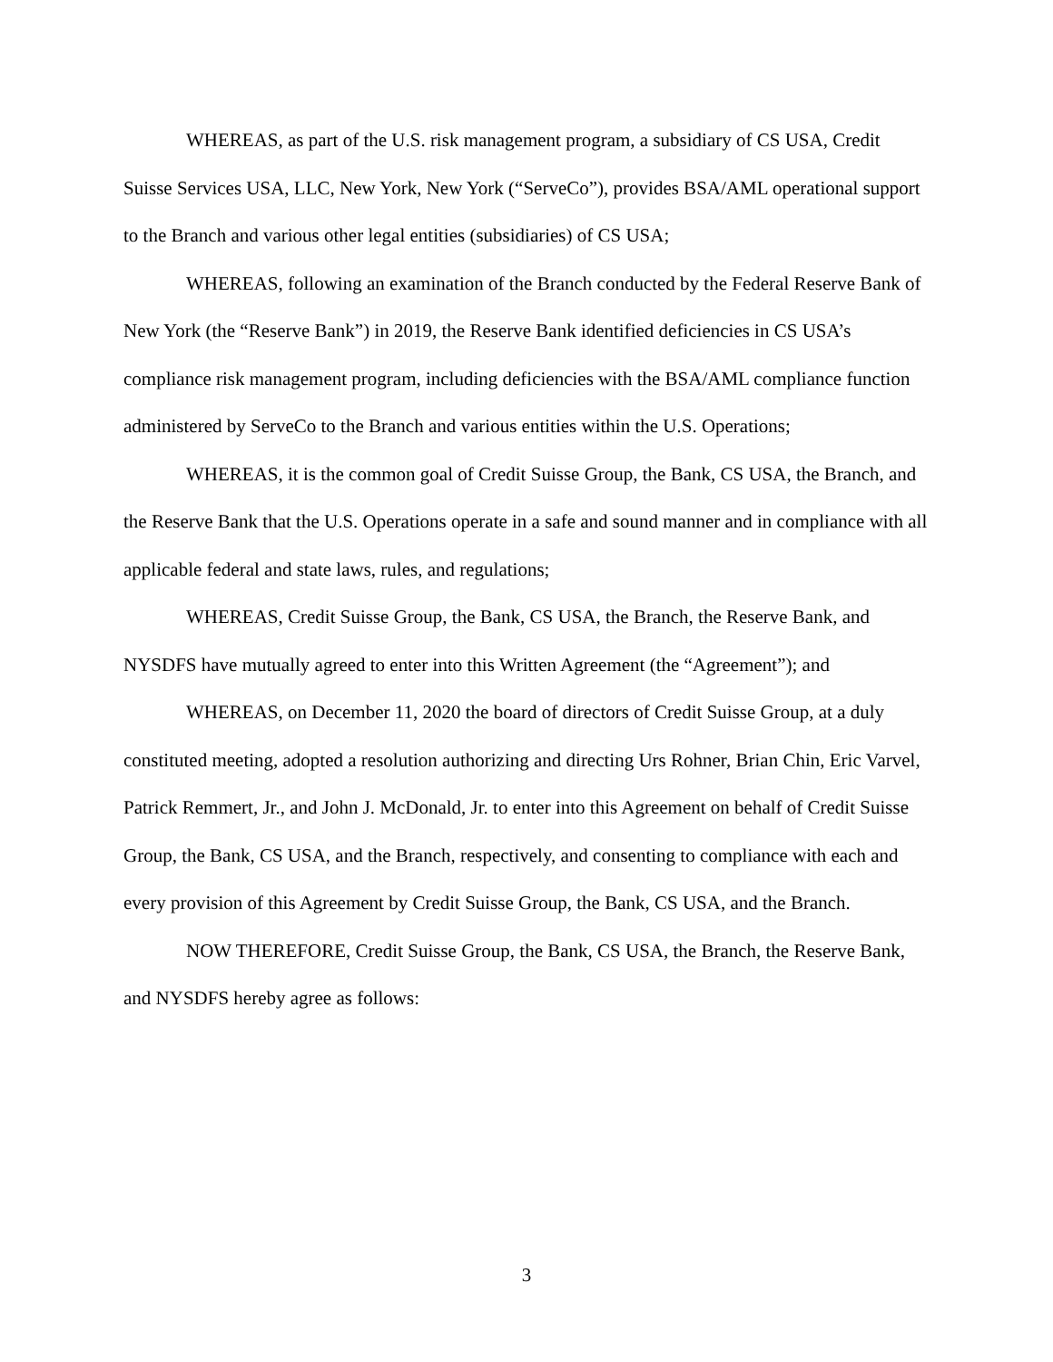WHEREAS, as part of the U.S. risk management program, a subsidiary of CS USA, Credit Suisse Services USA, LLC, New York, New York (“ServeCo”), provides BSA/AML operational support to the Branch and various other legal entities (subsidiaries) of CS USA;
WHEREAS, following an examination of the Branch conducted by the Federal Reserve Bank of New York (the “Reserve Bank”) in 2019, the Reserve Bank identified deficiencies in CS USA’s compliance risk management program, including deficiencies with the BSA/AML compliance function administered by ServeCo to the Branch and various entities within the U.S. Operations;
WHEREAS, it is the common goal of Credit Suisse Group, the Bank, CS USA, the Branch, and the Reserve Bank that the U.S. Operations operate in a safe and sound manner and in compliance with all applicable federal and state laws, rules, and regulations;
WHEREAS, Credit Suisse Group, the Bank, CS USA, the Branch, the Reserve Bank, and NYSDFS have mutually agreed to enter into this Written Agreement (the “Agreement”); and
WHEREAS, on December 11, 2020 the board of directors of Credit Suisse Group, at a duly constituted meeting, adopted a resolution authorizing and directing Urs Rohner, Brian Chin, Eric Varvel, Patrick Remmert, Jr., and John J. McDonald, Jr. to enter into this Agreement on behalf of Credit Suisse Group, the Bank, CS USA, and the Branch, respectively, and consenting to compliance with each and every provision of this Agreement by Credit Suisse Group, the Bank, CS USA, and the Branch.
NOW THEREFORE, Credit Suisse Group, the Bank, CS USA, the Branch, the Reserve Bank, and NYSDFS hereby agree as follows:
3